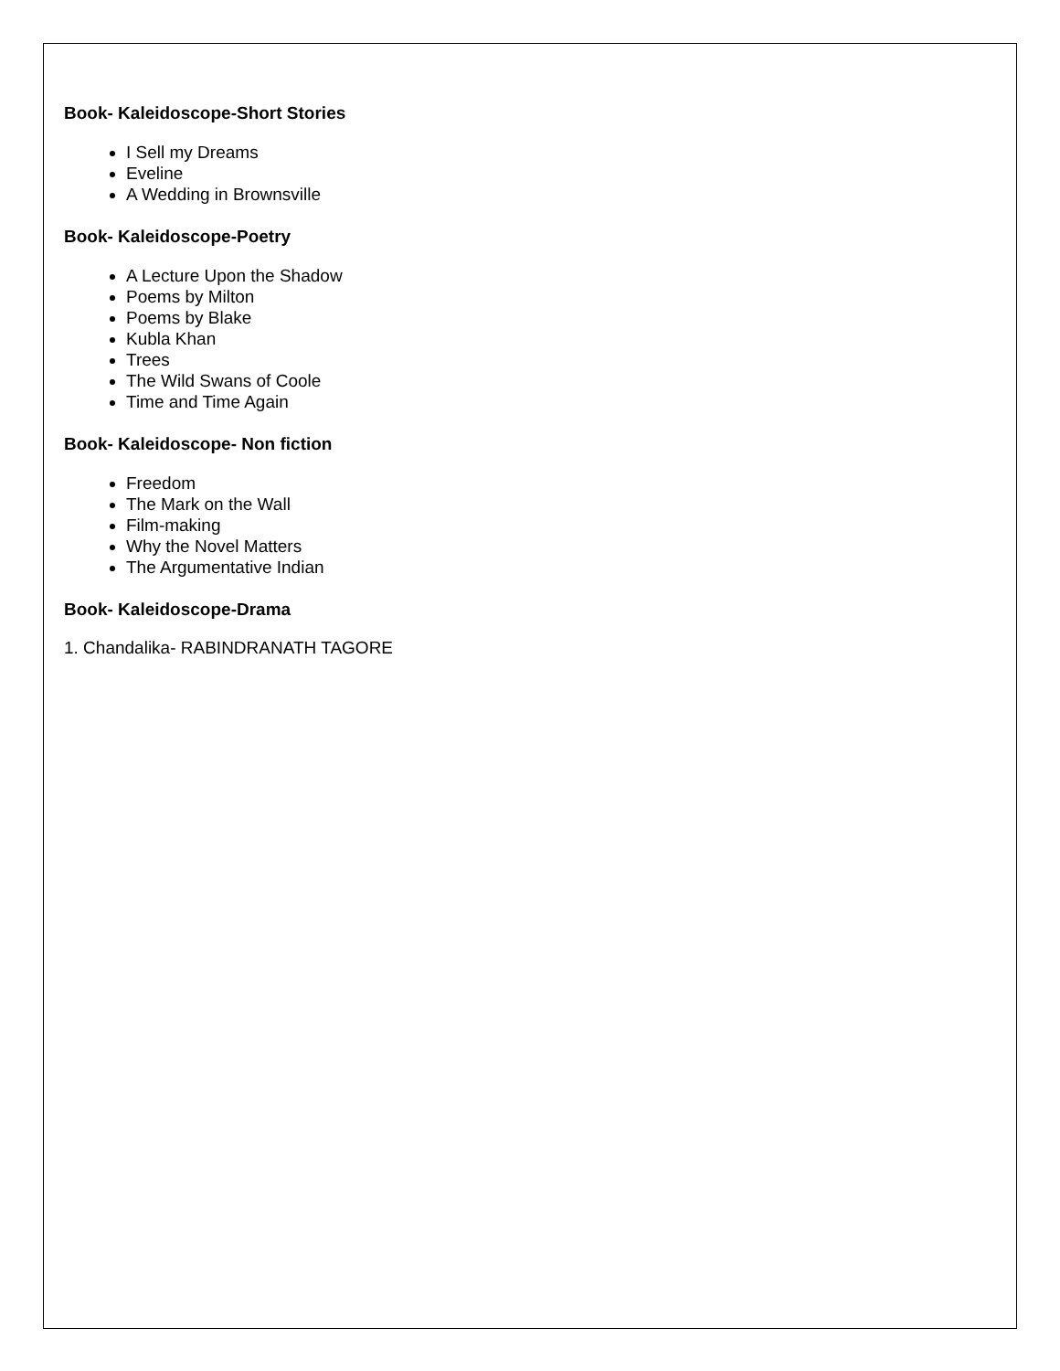Book- Kaleidoscope-Short Stories
I Sell my Dreams
Eveline
A Wedding in Brownsville
Book- Kaleidoscope-Poetry
A Lecture Upon the Shadow
Poems by Milton
Poems by Blake
Kubla Khan
Trees
The Wild Swans of Coole
Time and Time Again
Book- Kaleidoscope- Non fiction
Freedom
The Mark on the Wall
Film-making
Why the Novel Matters
The Argumentative Indian
Book- Kaleidoscope-Drama
1. Chandalika- RABINDRANATH TAGORE